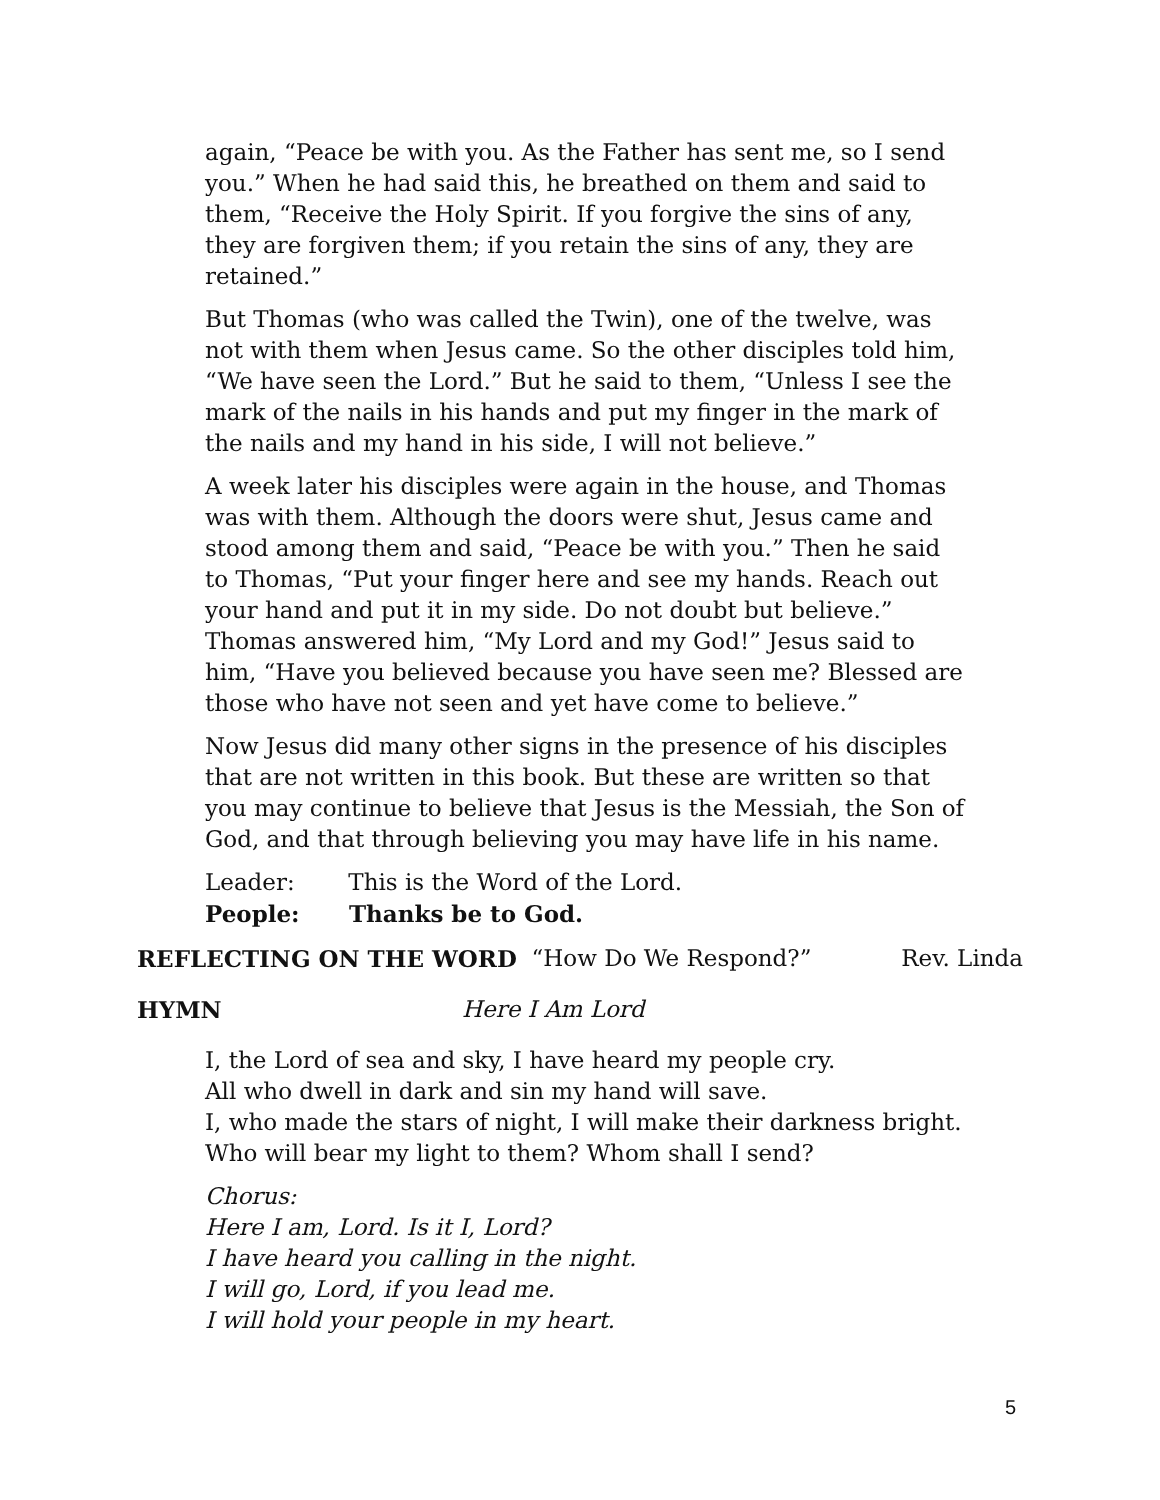again, “Peace be with you. As the Father has sent me, so I send you.” When he had said this, he breathed on them and said to them, “Receive the Holy Spirit. If you forgive the sins of any, they are forgiven them; if you retain the sins of any, they are retained.”
But Thomas (who was called the Twin), one of the twelve, was not with them when Jesus came. So the other disciples told him, “We have seen the Lord.” But he said to them, “Unless I see the mark of the nails in his hands and put my finger in the mark of the nails and my hand in his side, I will not believe.”
A week later his disciples were again in the house, and Thomas was with them. Although the doors were shut, Jesus came and stood among them and said, “Peace be with you.” Then he said to Thomas, “Put your finger here and see my hands. Reach out your hand and put it in my side. Do not doubt but believe.” Thomas answered him, “My Lord and my God!” Jesus said to him, “Have you believed because you have seen me? Blessed are those who have not seen and yet have come to believe.”
Now Jesus did many other signs in the presence of his disciples that are not written in this book. But these are written so that you may continue to believe that Jesus is the Messiah, the Son of God, and that through believing you may have life in his name.
Leader: This is the Word of the Lord.
People: Thanks be to God.
REFLECTING ON THE WORD “How Do We Respond?” Rev. Linda
HYMN Here I Am Lord
I, the Lord of sea and sky, I have heard my people cry.
All who dwell in dark and sin my hand will save.
I, who made the stars of night, I will make their darkness bright.
Who will bear my light to them? Whom shall I send?
Chorus:
Here I am, Lord. Is it I, Lord?
I have heard you calling in the night.
I will go, Lord, if you lead me.
I will hold your people in my heart.
5